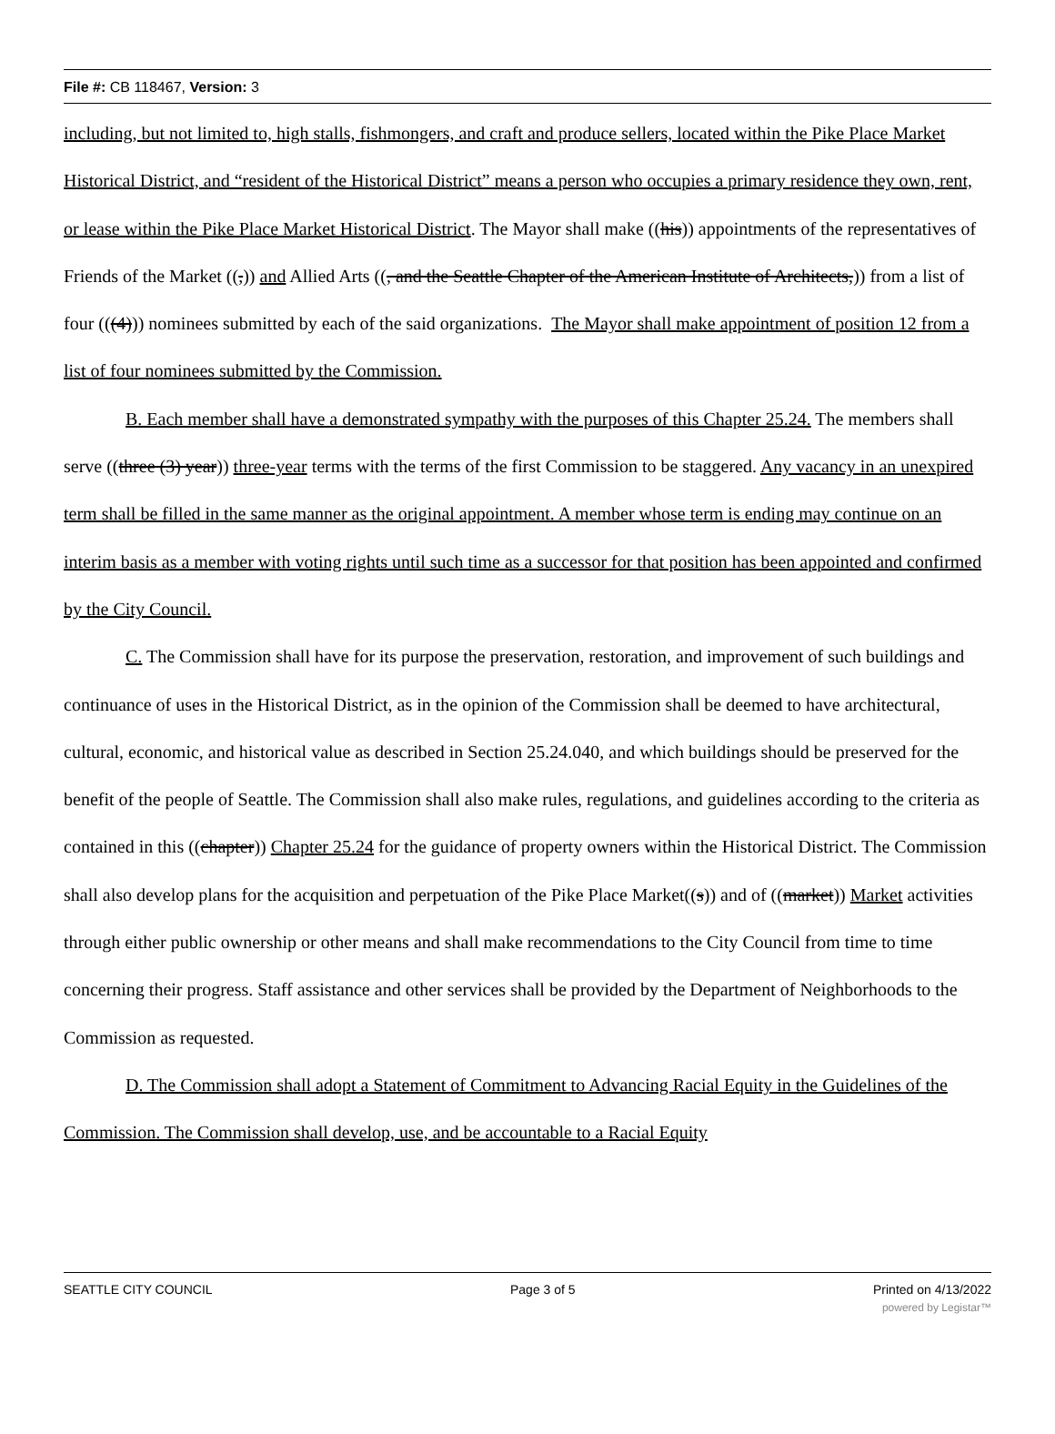File #: CB 118467, Version: 3
including, but not limited to, high stalls, fishmongers, and craft and produce sellers, located within the Pike Place Market Historical District, and “resident of the Historical District” means a person who occupies a primary residence they own, rent, or lease within the Pike Place Market Historical District. The Mayor shall make ((his)) appointments of the representatives of Friends of the Market ((,)) and Allied Arts ((, and the Seattle Chapter of the American Institute of Architects,)) from a list of four (((4))) nominees submitted by each of the said organizations. The Mayor shall make appointment of position 12 from a list of four nominees submitted by the Commission.
B. Each member shall have a demonstrated sympathy with the purposes of this Chapter 25.24. The members shall serve ((three (3) year)) three-year terms with the terms of the first Commission to be staggered. Any vacancy in an unexpired term shall be filled in the same manner as the original appointment. A member whose term is ending may continue on an interim basis as a member with voting rights until such time as a successor for that position has been appointed and confirmed by the City Council.
C. The Commission shall have for its purpose the preservation, restoration, and improvement of such buildings and continuance of uses in the Historical District, as in the opinion of the Commission shall be deemed to have architectural, cultural, economic, and historical value as described in Section 25.24.040, and which buildings should be preserved for the benefit of the people of Seattle. The Commission shall also make rules, regulations, and guidelines according to the criteria as contained in this ((chapter)) Chapter 25.24 for the guidance of property owners within the Historical District. The Commission shall also develop plans for the acquisition and perpetuation of the Pike Place Market((s)) and of ((market)) Market activities through either public ownership or other means and shall make recommendations to the City Council from time to time concerning their progress. Staff assistance and other services shall be provided by the Department of Neighborhoods to the Commission as requested.
D. The Commission shall adopt a Statement of Commitment to Advancing Racial Equity in the Guidelines of the Commission. The Commission shall develop, use, and be accountable to a Racial Equity
SEATTLE CITY COUNCIL Page 3 of 5 Printed on 4/13/2022
powered by Legistar™